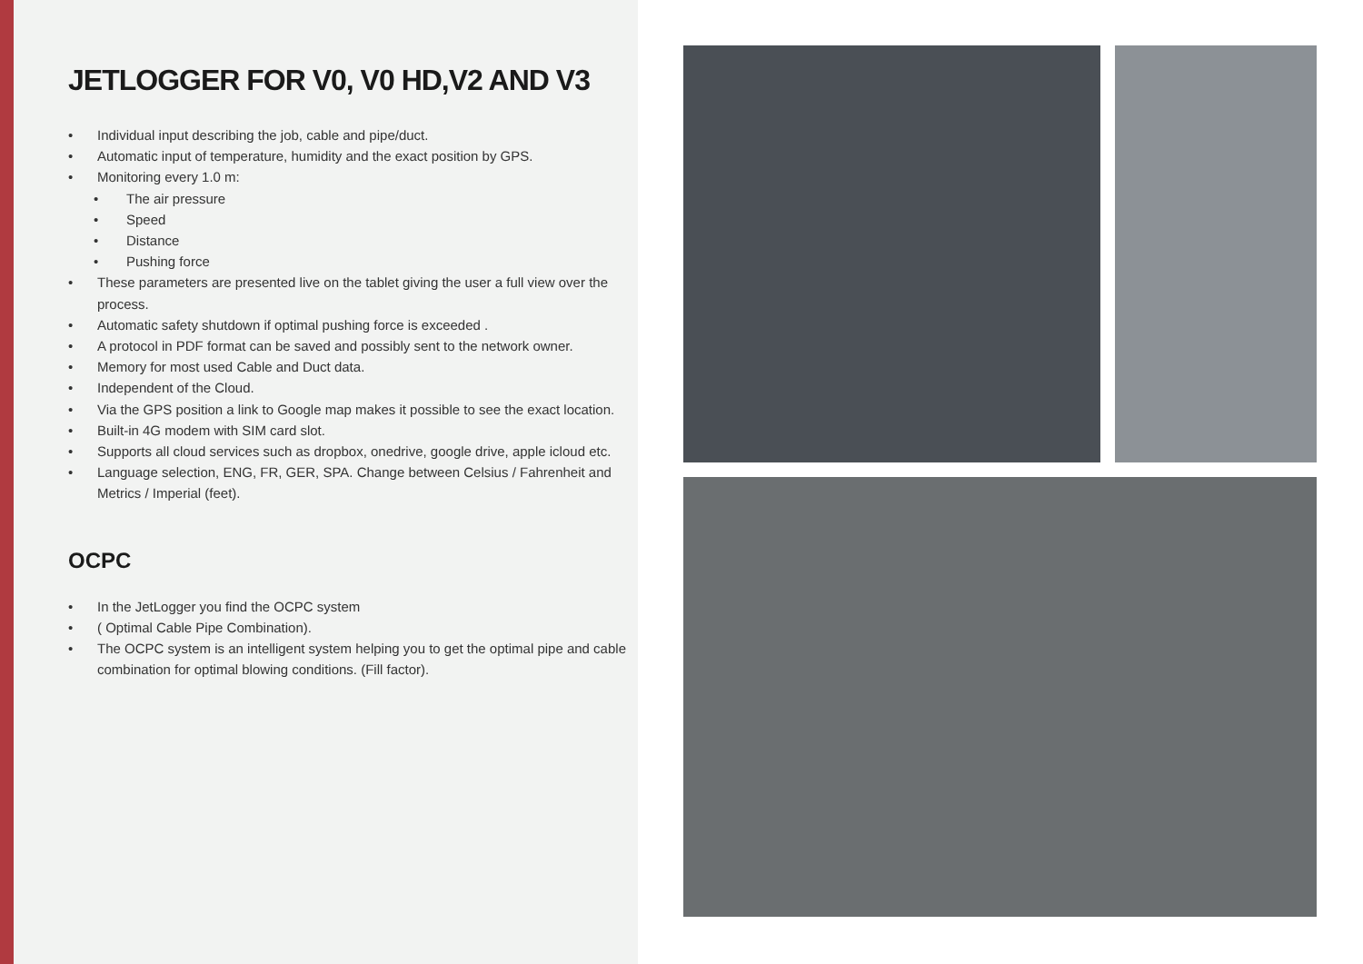JETLOGGER FOR V0, V0 HD,V2 AND V3
• Individual input describing the job, cable and pipe/duct.
• Automatic input of temperature, humidity and the exact position by GPS.
• Monitoring every 1.0 m:
• The air pressure
• Speed
• Distance
• Pushing force
• These parameters are presented live on the tablet giving the user a full view over the process.
• Automatic safety shutdown if optimal pushing force is exceeded .
• A protocol in PDF format can be saved and possibly sent to the network owner.
• Memory for most used Cable and Duct data.
• Independent of the Cloud.
• Via the GPS position a link to Google map makes it possible to see the exact location.
• Built-in 4G modem with SIM card slot.
• Supports all cloud services such as dropbox, onedrive, google drive, apple icloud etc.
• Language selection, ENG, FR, GER, SPA. Change between Celsius / Fahrenheit and Metrics / Imperial (feet).
OCPC
• In the JetLogger you find the OCPC system
• ( Optimal Cable Pipe Combination).
• The OCPC system is an intelligent system helping you to get the optimal pipe and cable combination for optimal blowing conditions. (Fill factor).